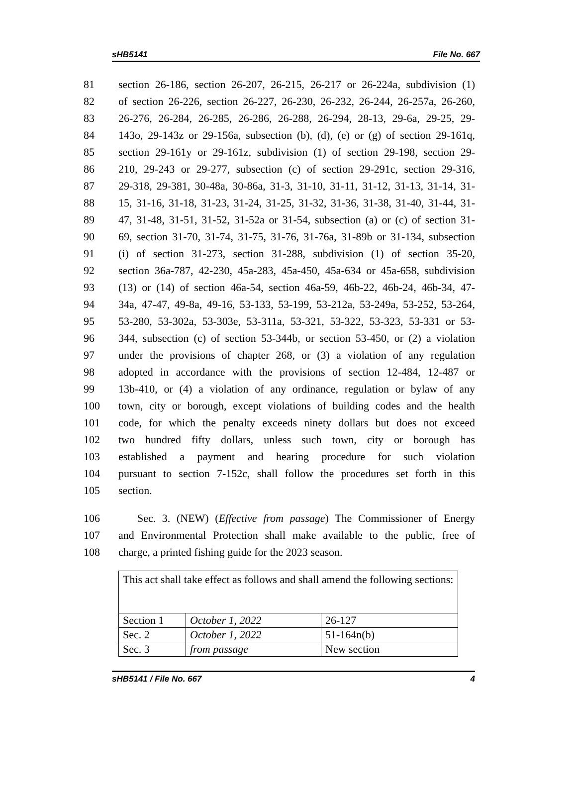sHB5141 File No. 667
81 section 26-186, section 26-207, 26-215, 26-217 or 26-224a, subdivision (1)
82 of section 26-226, section 26-227, 26-230, 26-232, 26-244, 26-257a, 26-260,
83 26-276, 26-284, 26-285, 26-286, 26-288, 26-294, 28-13, 29-6a, 29-25, 29-
84 143o, 29-143z or 29-156a, subsection (b), (d), (e) or (g) of section 29-161q,
85 section 29-161y or 29-161z, subdivision (1) of section 29-198, section 29-
86 210, 29-243 or 29-277, subsection (c) of section 29-291c, section 29-316,
87 29-318, 29-381, 30-48a, 30-86a, 31-3, 31-10, 31-11, 31-12, 31-13, 31-14, 31-
88 15, 31-16, 31-18, 31-23, 31-24, 31-25, 31-32, 31-36, 31-38, 31-40, 31-44, 31-
89 47, 31-48, 31-51, 31-52, 31-52a or 31-54, subsection (a) or (c) of section 31-
90 69, section 31-70, 31-74, 31-75, 31-76, 31-76a, 31-89b or 31-134, subsection
91 (i) of section 31-273, section 31-288, subdivision (1) of section 35-20,
92 section 36a-787, 42-230, 45a-283, 45a-450, 45a-634 or 45a-658, subdivision
93 (13) or (14) of section 46a-54, section 46a-59, 46b-22, 46b-24, 46b-34, 47-
94 34a, 47-47, 49-8a, 49-16, 53-133, 53-199, 53-212a, 53-249a, 53-252, 53-264,
95 53-280, 53-302a, 53-303e, 53-311a, 53-321, 53-322, 53-323, 53-331 or 53-
96 344, subsection (c) of section 53-344b, or section 53-450, or (2) a violation
97 under the provisions of chapter 268, or (3) a violation of any regulation
98 adopted in accordance with the provisions of section 12-484, 12-487 or
99 13b-410, or (4) a violation of any ordinance, regulation or bylaw of any
100 town, city or borough, except violations of building codes and the health
101 code, for which the penalty exceeds ninety dollars but does not exceed
102 two hundred fifty dollars, unless such town, city or borough has
103 established a payment and hearing procedure for such violation
104 pursuant to section 7-152c, shall follow the procedures set forth in this
105 section.
106 Sec. 3. (NEW) (Effective from passage) The Commissioner of Energy
107 and Environmental Protection shall make available to the public, free of
108 charge, a printed fishing guide for the 2023 season.
| This act shall take effect as follows and shall amend the following sections: | | |
| Section 1 | October 1, 2022 | 26-127 |
| Sec. 2 | October 1, 2022 | 51-164n(b) |
| Sec. 3 | from passage | New section |
sHB5141 / File No. 667 4